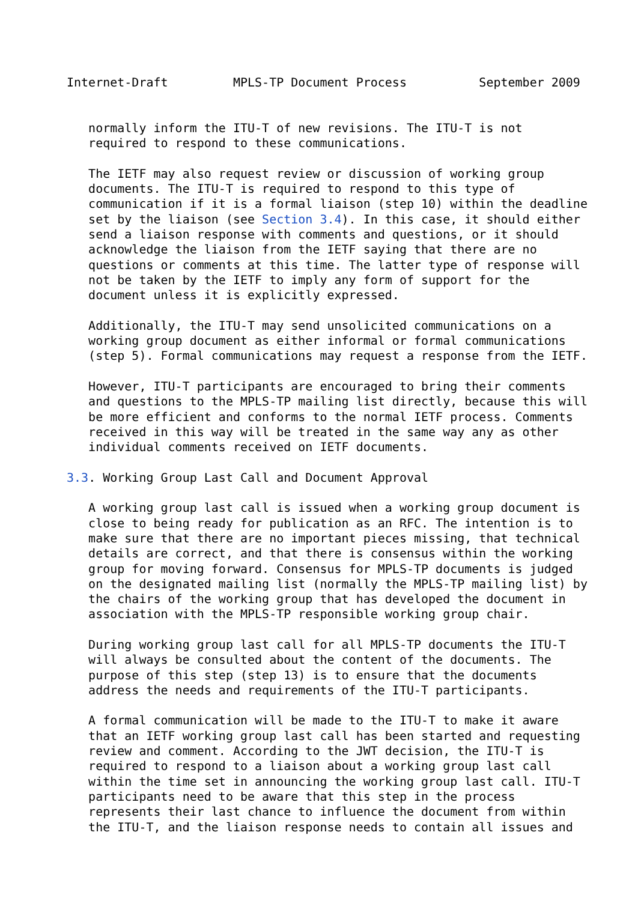Internet-Draft         MPLS-TP Document Process          September 2009


   normally inform the ITU-T of new revisions. The ITU-T is not
   required to respond to these communications.

   The IETF may also request review or discussion of working group
   documents. The ITU-T is required to respond to this type of
   communication if it is a formal liaison (step 10) within the deadline
   set by the liaison (see Section 3.4). In this case, it should either
   send a liaison response with comments and questions, or it should
   acknowledge the liaison from the IETF saying that there are no
   questions or comments at this time. The latter type of response will
   not be taken by the IETF to imply any form of support for the
   document unless it is explicitly expressed.

   Additionally, the ITU-T may send unsolicited communications on a
   working group document as either informal or formal communications
   (step 5). Formal communications may request a response from the IETF.

   However, ITU-T participants are encouraged to bring their comments
   and questions to the MPLS-TP mailing list directly, because this will
   be more efficient and conforms to the normal IETF process. Comments
   received in this way will be treated in the same way any as other
   individual comments received on IETF documents.

3.3. Working Group Last Call and Document Approval

   A working group last call is issued when a working group document is
   close to being ready for publication as an RFC. The intention is to
   make sure that there are no important pieces missing, that technical
   details are correct, and that there is consensus within the working
   group for moving forward. Consensus for MPLS-TP documents is judged
   on the designated mailing list (normally the MPLS-TP mailing list) by
   the chairs of the working group that has developed the document in
   association with the MPLS-TP responsible working group chair.

   During working group last call for all MPLS-TP documents the ITU-T
   will always be consulted about the content of the documents. The
   purpose of this step (step 13) is to ensure that the documents
   address the needs and requirements of the ITU-T participants.

   A formal communication will be made to the ITU-T to make it aware
   that an IETF working group last call has been started and requesting
   review and comment. According to the JWT decision, the ITU-T is
   required to respond to a liaison about a working group last call
   within the time set in announcing the working group last call. ITU-T
   participants need to be aware that this step in the process
   represents their last chance to influence the document from within
   the ITU-T, and the liaison response needs to contain all issues and